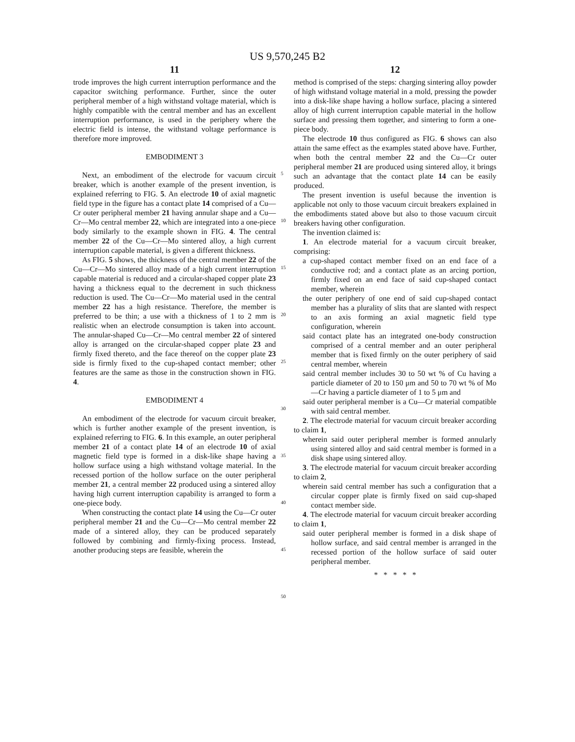US 9,570,245 B2
11
trode improves the high current interruption performance and the capacitor switching performance. Further, since the outer peripheral member of a high withstand voltage material, which is highly compatible with the central member and has an excellent interruption performance, is used in the periphery where the electric field is intense, the withstand voltage performance is therefore more improved.
EMBODIMENT 3
Next, an embodiment of the electrode for vacuum circuit breaker, which is another example of the present invention, is explained referring to FIG. 5. An electrode 10 of axial magnetic field type in the figure has a contact plate 14 comprised of a Cu—Cr outer peripheral member 21 having annular shape and a Cu—Cr—Mo central member 22, which are integrated into a one-piece body similarly to the example shown in FIG. 4. The central member 22 of the Cu—Cr—Mo sintered alloy, a high current interruption capable material, is given a different thickness.
As FIG. 5 shows, the thickness of the central member 22 of the Cu—Cr—Mo sintered alloy made of a high current interruption capable material is reduced and a circular-shaped copper plate 23 having a thickness equal to the decrement in such thickness reduction is used. The Cu—Cr—Mo material used in the central member 22 has a high resistance. Therefore, the member is preferred to be thin; a use with a thickness of 1 to 2 mm is realistic when an electrode consumption is taken into account. The annular-shaped Cu—Cr—Mo central member 22 of sintered alloy is arranged on the circular-shaped copper plate 23 and firmly fixed thereto, and the face thereof on the copper plate 23 side is firmly fixed to the cup-shaped contact member; other features are the same as those in the construction shown in FIG. 4.
EMBODIMENT 4
An embodiment of the electrode for vacuum circuit breaker, which is further another example of the present invention, is explained referring to FIG. 6. In this example, an outer peripheral member 21 of a contact plate 14 of an electrode 10 of axial magnetic field type is formed in a disk-like shape having a hollow surface using a high withstand voltage material. In the recessed portion of the hollow surface on the outer peripheral member 21, a central member 22 produced using a sintered alloy having high current interruption capability is arranged to form a one-piece body.
When constructing the contact plate 14 using the Cu—Cr outer peripheral member 21 and the Cu—Cr—Mo central member 22 made of a sintered alloy, they can be produced separately followed by combining and firmly-fixing process. Instead, another producing steps are feasible, wherein the
5
10
15
20
25
30
35
40
45
50
12
method is comprised of the steps: charging sintering alloy powder of high withstand voltage material in a mold, pressing the powder into a disk-like shape having a hollow surface, placing a sintered alloy of high current interruption capable material in the hollow surface and pressing them together, and sintering to form a one-piece body.
The electrode 10 thus configured as FIG. 6 shows can also attain the same effect as the examples stated above have. Further, when both the central member 22 and the Cu—Cr outer peripheral member 21 are produced using sintered alloy, it brings such an advantage that the contact plate 14 can be easily produced.
The present invention is useful because the invention is applicable not only to those vacuum circuit breakers explained in the embodiments stated above but also to those vacuum circuit breakers having other configuration.
The invention claimed is:
1. An electrode material for a vacuum circuit breaker, comprising:
a cup-shaped contact member fixed on an end face of a conductive rod; and a contact plate as an arcing portion, firmly fixed on an end face of said cup-shaped contact member, wherein
the outer periphery of one end of said cup-shaped contact member has a plurality of slits that are slanted with respect to an axis forming an axial magnetic field type configuration, wherein
said contact plate has an integrated one-body construction comprised of a central member and an outer peripheral member that is fixed firmly on the outer periphery of said central member, wherein
said central member includes 30 to 50 wt % of Cu having a particle diameter of 20 to 150 μm and 50 to 70 wt % of Mo—Cr having a particle diameter of 1 to 5 μm and
said outer peripheral member is a Cu—Cr material compatible with said central member.
2. The electrode material for vacuum circuit breaker according to claim 1,
wherein said outer peripheral member is formed annularly using sintered alloy and said central member is formed in a disk shape using sintered alloy.
3. The electrode material for vacuum circuit breaker according to claim 2,
wherein said central member has such a configuration that a circular copper plate is firmly fixed on said cup-shaped contact member side.
4. The electrode material for vacuum circuit breaker according to claim 1,
said outer peripheral member is formed in a disk shape of hollow surface, and said central member is arranged in the recessed portion of the hollow surface of said outer peripheral member.
* * * * *